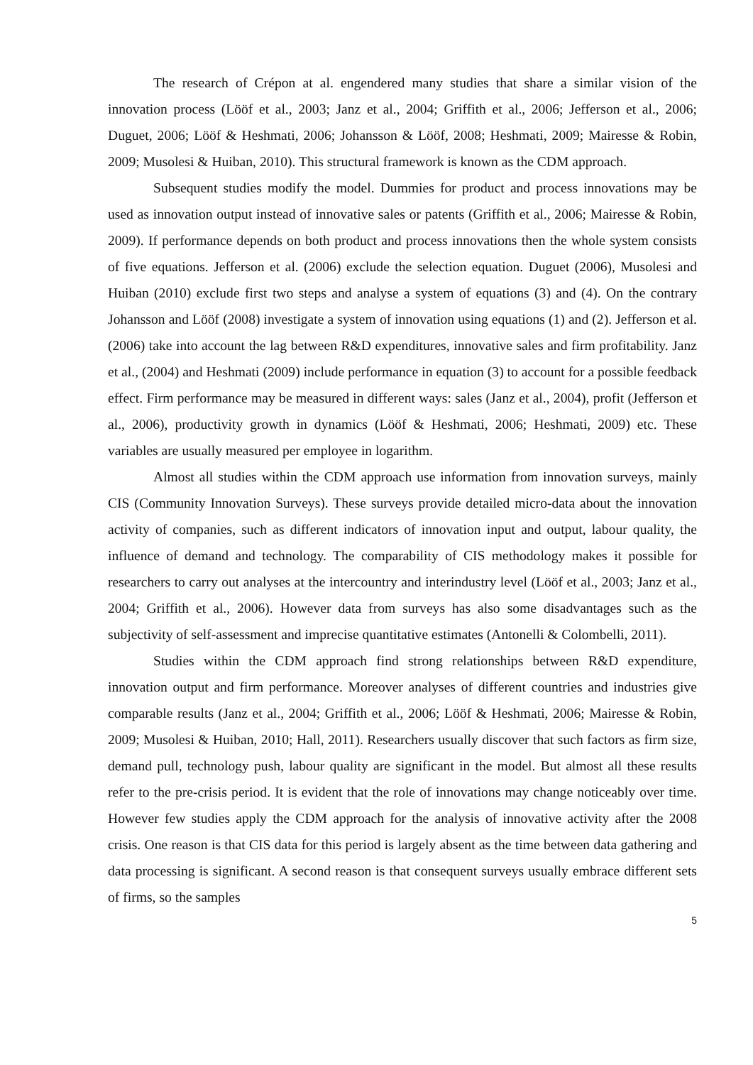The research of Crépon at al. engendered many studies that share a similar vision of the innovation process (Lööf et al., 2003; Janz et al., 2004; Griffith et al., 2006; Jefferson et al., 2006; Duguet, 2006; Lööf & Heshmati, 2006; Johansson & Lööf, 2008; Heshmati, 2009; Mairesse & Robin, 2009; Musolesi & Huiban, 2010). This structural framework is known as the CDM approach.
Subsequent studies modify the model. Dummies for product and process innovations may be used as innovation output instead of innovative sales or patents (Griffith et al., 2006; Mairesse & Robin, 2009). If performance depends on both product and process innovations then the whole system consists of five equations. Jefferson et al. (2006) exclude the selection equation. Duguet (2006), Musolesi and Huiban (2010) exclude first two steps and analyse a system of equations (3) and (4). On the contrary Johansson and Lööf (2008) investigate a system of innovation using equations (1) and (2). Jefferson et al. (2006) take into account the lag between R&D expenditures, innovative sales and firm profitability. Janz et al., (2004) and Heshmati (2009) include performance in equation (3) to account for a possible feedback effect. Firm performance may be measured in different ways: sales (Janz et al., 2004), profit (Jefferson et al., 2006), productivity growth in dynamics (Lööf & Heshmati, 2006; Heshmati, 2009) etc. These variables are usually measured per employee in logarithm.
Almost all studies within the CDM approach use information from innovation surveys, mainly CIS (Community Innovation Surveys). These surveys provide detailed micro-data about the innovation activity of companies, such as different indicators of innovation input and output, labour quality, the influence of demand and technology. The comparability of CIS methodology makes it possible for researchers to carry out analyses at the intercountry and interindustry level (Lööf et al., 2003; Janz et al., 2004; Griffith et al., 2006). However data from surveys has also some disadvantages such as the subjectivity of self-assessment and imprecise quantitative estimates (Antonelli & Colombelli, 2011).
Studies within the CDM approach find strong relationships between R&D expenditure, innovation output and firm performance. Moreover analyses of different countries and industries give comparable results (Janz et al., 2004; Griffith et al., 2006; Lööf & Heshmati, 2006; Mairesse & Robin, 2009; Musolesi & Huiban, 2010; Hall, 2011). Researchers usually discover that such factors as firm size, demand pull, technology push, labour quality are significant in the model. But almost all these results refer to the pre-crisis period. It is evident that the role of innovations may change noticeably over time. However few studies apply the CDM approach for the analysis of innovative activity after the 2008 crisis. One reason is that CIS data for this period is largely absent as the time between data gathering and data processing is significant. A second reason is that consequent surveys usually embrace different sets of firms, so the samples
5